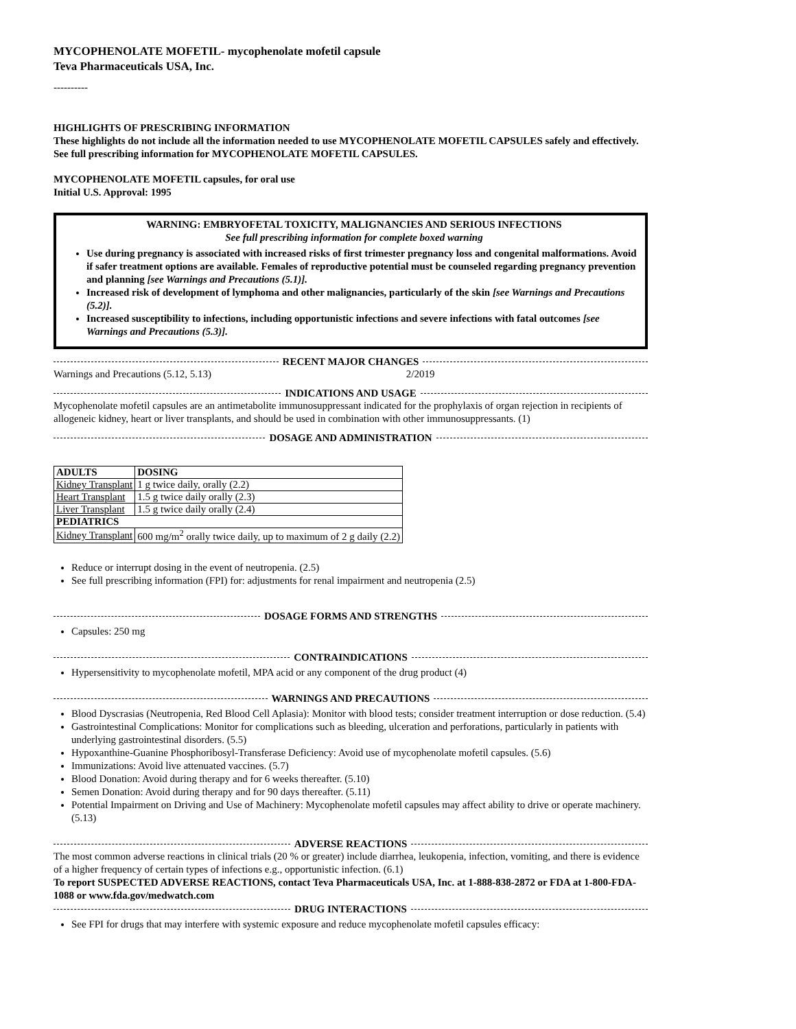MYCOPHENOLATE MOFETIL- mycophenolate mofetil capsule
Teva Pharmaceuticals USA, Inc.
----------
HIGHLIGHTS OF PRESCRIBING INFORMATION
These highlights do not include all the information needed to use MYCOPHENOLATE MOFETIL CAPSULES safely and effectively. See full prescribing information for MYCOPHENOLATE MOFETIL CAPSULES.
MYCOPHENOLATE MOFETIL capsules, for oral use
Initial U.S. Approval: 1995
WARNING: EMBRYOFETAL TOXICITY, MALIGNANCIES AND SERIOUS INFECTIONS
See full prescribing information for complete boxed warning
Use during pregnancy is associated with increased risks of first trimester pregnancy loss and congenital malformations. Avoid if safer treatment options are available. Females of reproductive potential must be counseled regarding pregnancy prevention and planning [see Warnings and Precautions (5.1)].
Increased risk of development of lymphoma and other malignancies, particularly of the skin [see Warnings and Precautions (5.2)].
Increased susceptibility to infections, including opportunistic infections and severe infections with fatal outcomes [see Warnings and Precautions (5.3)].
RECENT MAJOR CHANGES
Warnings and Precautions (5.12, 5.13) 2/2019
INDICATIONS AND USAGE
Mycophenolate mofetil capsules are an antimetabolite immunosuppressant indicated for the prophylaxis of organ rejection in recipients of allogeneic kidney, heart or liver transplants, and should be used in combination with other immunosuppressants. (1)
DOSAGE AND ADMINISTRATION
| ADULTS | DOSING |
| --- | --- |
| Kidney Transplant | 1 g twice daily, orally (2.2) |
| Heart Transplant | 1.5 g twice daily orally (2.3) |
| Liver Transplant | 1.5 g twice daily orally (2.4) |
| PEDIATRICS | |
| Kidney Transplant | 600 mg/m<sup>2</sup> orally twice daily, up to maximum of 2 g daily (2.2) |
Reduce or interrupt dosing in the event of neutropenia. (2.5)
See full prescribing information (FPI) for: adjustments for renal impairment and neutropenia (2.5)
DOSAGE FORMS AND STRENGTHS
Capsules: 250 mg
CONTRAINDICATIONS
Hypersensitivity to mycophenolate mofetil, MPA acid or any component of the drug product (4)
WARNINGS AND PRECAUTIONS
Blood Dyscrasias (Neutropenia, Red Blood Cell Aplasia): Monitor with blood tests; consider treatment interruption or dose reduction. (5.4)
Gastrointestinal Complications: Monitor for complications such as bleeding, ulceration and perforations, particularly in patients with underlying gastrointestinal disorders. (5.5)
Hypoxanthine-Guanine Phosphoribosyl-Transferase Deficiency: Avoid use of mycophenolate mofetil capsules. (5.6)
Immunizations: Avoid live attenuated vaccines. (5.7)
Blood Donation: Avoid during therapy and for 6 weeks thereafter. (5.10)
Semen Donation: Avoid during therapy and for 90 days thereafter. (5.11)
Potential Impairment on Driving and Use of Machinery: Mycophenolate mofetil capsules may affect ability to drive or operate machinery. (5.13)
ADVERSE REACTIONS
The most common adverse reactions in clinical trials (20 % or greater) include diarrhea, leukopenia, infection, vomiting, and there is evidence of a higher frequency of certain types of infections e.g., opportunistic infection. (6.1)
To report SUSPECTED ADVERSE REACTIONS, contact Teva Pharmaceuticals USA, Inc. at 1-888-838-2872 or FDA at 1-800-FDA-1088 or www.fda.gov/medwatch.com
DRUG INTERACTIONS
See FPI for drugs that may interfere with systemic exposure and reduce mycophenolate mofetil capsules efficacy: